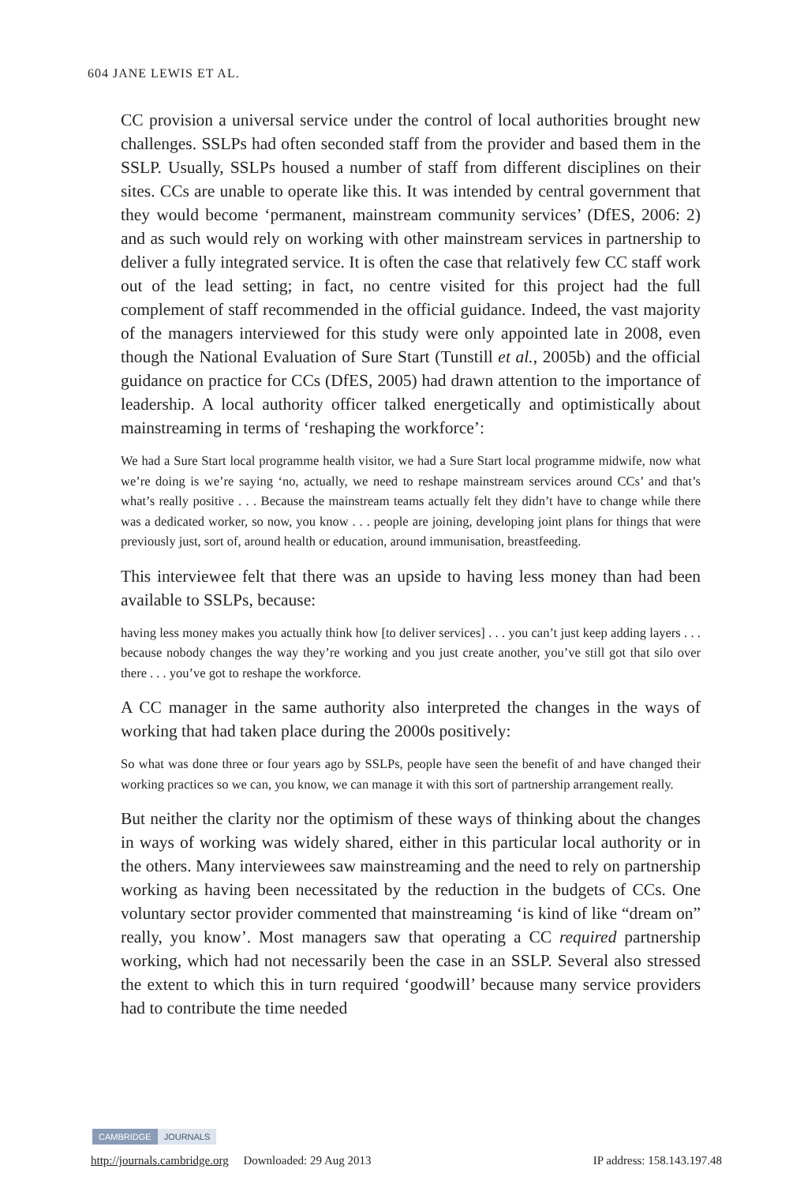604 JANE LEWIS ET AL.
CC provision a universal service under the control of local authorities brought new challenges. SSLPs had often seconded staff from the provider and based them in the SSLP. Usually, SSLPs housed a number of staff from different disciplines on their sites. CCs are unable to operate like this. It was intended by central government that they would become ‘permanent, mainstream community services’ (DfES, 2006: 2) and as such would rely on working with other mainstream services in partnership to deliver a fully integrated service. It is often the case that relatively few CC staff work out of the lead setting; in fact, no centre visited for this project had the full complement of staff recommended in the official guidance. Indeed, the vast majority of the managers interviewed for this study were only appointed late in 2008, even though the National Evaluation of Sure Start (Tunstill et al., 2005b) and the official guidance on practice for CCs (DfES, 2005) had drawn attention to the importance of leadership. A local authority officer talked energetically and optimistically about mainstreaming in terms of ‘reshaping the workforce’:
We had a Sure Start local programme health visitor, we had a Sure Start local programme midwife, now what we’re doing is we’re saying ‘no, actually, we need to reshape mainstream services around CCs’ and that’s what’s really positive . . . Because the mainstream teams actually felt they didn’t have to change while there was a dedicated worker, so now, you know . . . people are joining, developing joint plans for things that were previously just, sort of, around health or education, around immunisation, breastfeeding.
This interviewee felt that there was an upside to having less money than had been available to SSLPs, because:
having less money makes you actually think how [to deliver services] . . . you can’t just keep adding layers . . . because nobody changes the way they’re working and you just create another, you’ve still got that silo over there . . . you’ve got to reshape the workforce.
A CC manager in the same authority also interpreted the changes in the ways of working that had taken place during the 2000s positively:
So what was done three or four years ago by SSLPs, people have seen the benefit of and have changed their working practices so we can, you know, we can manage it with this sort of partnership arrangement really.
But neither the clarity nor the optimism of these ways of thinking about the changes in ways of working was widely shared, either in this particular local authority or in the others. Many interviewees saw mainstreaming and the need to rely on partnership working as having been necessitated by the reduction in the budgets of CCs. One voluntary sector provider commented that mainstreaming ‘is kind of like “dream on” really, you know’. Most managers saw that operating a CC required partnership working, which had not necessarily been the case in an SSLP. Several also stressed the extent to which this in turn required ‘goodwill’ because many service providers had to contribute the time needed
CAMBRIDGE JOURNALS
http://journals.cambridge.org Downloaded: 29 Aug 2013 IP address: 158.143.197.48